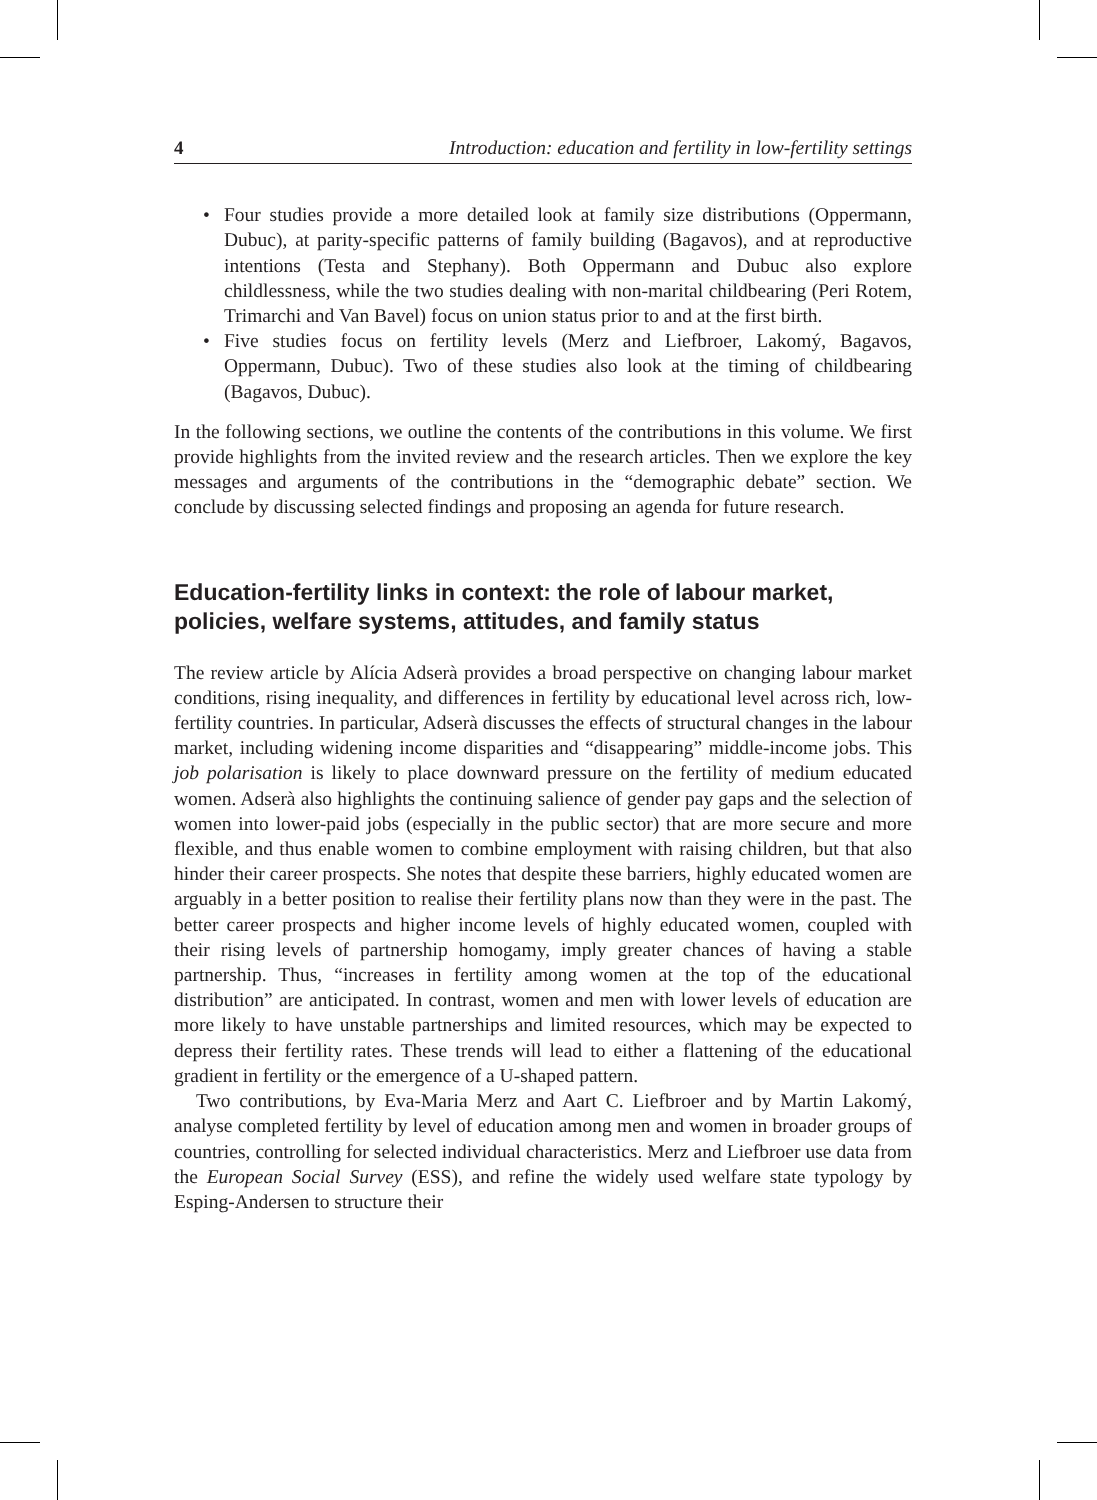4 Introduction: education and fertility in low-fertility settings
• Four studies provide a more detailed look at family size distributions (Oppermann, Dubuc), at parity-specific patterns of family building (Bagavos), and at reproductive intentions (Testa and Stephany). Both Oppermann and Dubuc also explore childlessness, while the two studies dealing with non-marital childbearing (Peri Rotem, Trimarchi and Van Bavel) focus on union status prior to and at the first birth.
• Five studies focus on fertility levels (Merz and Liefbroer, Lakomý, Bagavos, Oppermann, Dubuc). Two of these studies also look at the timing of childbearing (Bagavos, Dubuc).
In the following sections, we outline the contents of the contributions in this volume. We first provide highlights from the invited review and the research articles. Then we explore the key messages and arguments of the contributions in the “demographic debate” section. We conclude by discussing selected findings and proposing an agenda for future research.
Education-fertility links in context: the role of labour market, policies, welfare systems, attitudes, and family status
The review article by Alícia Adserà provides a broad perspective on changing labour market conditions, rising inequality, and differences in fertility by educational level across rich, low-fertility countries. In particular, Adserà discusses the effects of structural changes in the labour market, including widening income disparities and “disappearing” middle-income jobs. This job polarisation is likely to place downward pressure on the fertility of medium educated women. Adserà also highlights the continuing salience of gender pay gaps and the selection of women into lower-paid jobs (especially in the public sector) that are more secure and more flexible, and thus enable women to combine employment with raising children, but that also hinder their career prospects. She notes that despite these barriers, highly educated women are arguably in a better position to realise their fertility plans now than they were in the past. The better career prospects and higher income levels of highly educated women, coupled with their rising levels of partnership homogamy, imply greater chances of having a stable partnership. Thus, “increases in fertility among women at the top of the educational distribution” are anticipated. In contrast, women and men with lower levels of education are more likely to have unstable partnerships and limited resources, which may be expected to depress their fertility rates. These trends will lead to either a flattening of the educational gradient in fertility or the emergence of a U-shaped pattern.
Two contributions, by Eva-Maria Merz and Aart C. Liefbroer and by Martin Lakomý, analyse completed fertility by level of education among men and women in broader groups of countries, controlling for selected individual characteristics. Merz and Liefbroer use data from the European Social Survey (ESS), and refine the widely used welfare state typology by Esping-Andersen to structure their